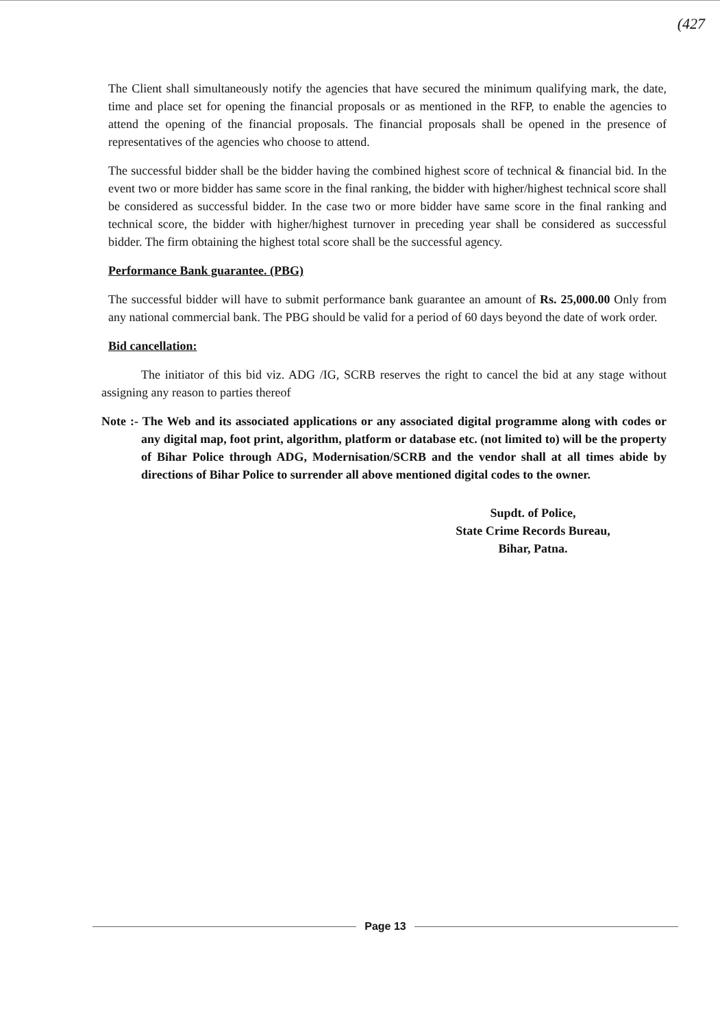(427
The Client shall simultaneously notify the agencies that have secured the minimum qualifying mark, the date, time and place set for opening the financial proposals or as mentioned in the RFP, to enable the agencies to attend the opening of the financial proposals. The financial proposals shall be opened in the presence of representatives of the agencies who choose to attend.
The successful bidder shall be the bidder having the combined highest score of technical & financial bid. In the event two or more bidder has same score in the final ranking, the bidder with higher/highest technical score shall be considered as successful bidder. In the case two or more bidder have same score in the final ranking and technical score, the bidder with higher/highest turnover in preceding year shall be considered as successful bidder. The firm obtaining the highest total score shall be the successful agency.
Performance Bank guarantee. (PBG)
The successful bidder will have to submit performance bank guarantee an amount of Rs. 25,000.00 Only from any national commercial bank. The PBG should be valid for a period of 60 days beyond the date of work order.
Bid cancellation:
The initiator of this bid viz. ADG /IG, SCRB reserves the right to cancel the bid at any stage without assigning any reason to parties thereof
Note :- The Web and its associated applications or any associated digital programme along with codes or any digital map, foot print, algorithm, platform or database etc. (not limited to) will be the property of Bihar Police through ADG, Modernisation/SCRB and the vendor shall at all times abide by directions of Bihar Police to surrender all above mentioned digital codes to the owner.
Supdt. of Police,
State Crime Records Bureau,
Bihar, Patna.
Page 13